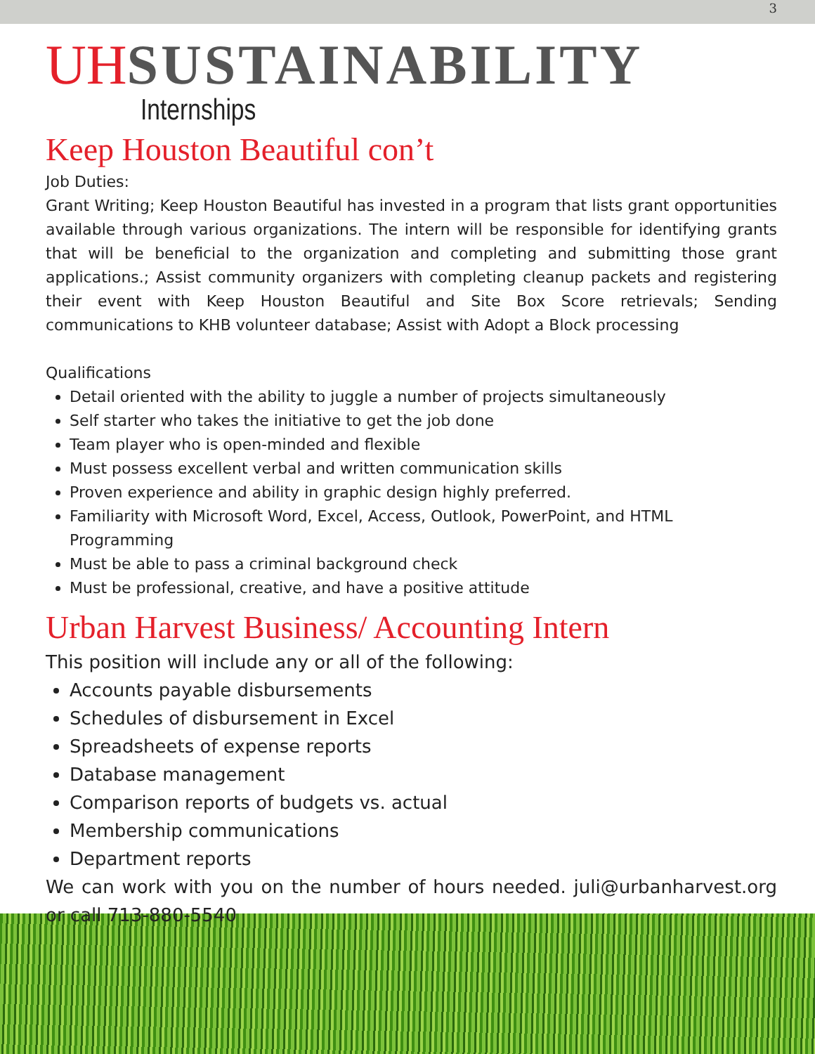3
UH SUSTAINABILITY
Internships
Keep Houston Beautiful con’t
Job Duties:
Grant Writing; Keep Houston Beautiful has invested in a program that lists grant opportunities available through various organizations. The intern will be responsible for identifying grants that will be beneficial to the organization and completing and submitting those grant applications.; Assist community organizers with completing cleanup packets and registering their event with Keep Houston Beautiful and Site Box Score retrievals; Sending communications to KHB volunteer database; Assist with Adopt a Block processing
Qualifications
Detail oriented with the ability to juggle a number of projects simultaneously
Self starter who takes the initiative to get the job done
Team player who is open-minded and flexible
Must possess excellent verbal and written communication skills
Proven experience and ability in graphic design highly preferred.
Familiarity with Microsoft Word, Excel, Access, Outlook, PowerPoint, and HTML Programming
Must be able to pass a criminal background check
Must be professional, creative, and have a positive attitude
Urban Harvest Business/ Accounting Intern
This position will include any or all of the following:
Accounts payable disbursements
Schedules of disbursement in Excel
Spreadsheets of expense reports
Database management
Comparison reports of budgets vs. actual
Membership communications
Department reports
We can work with you on the number of hours needed. juli@urbanharvest.org or call 713-880-5540